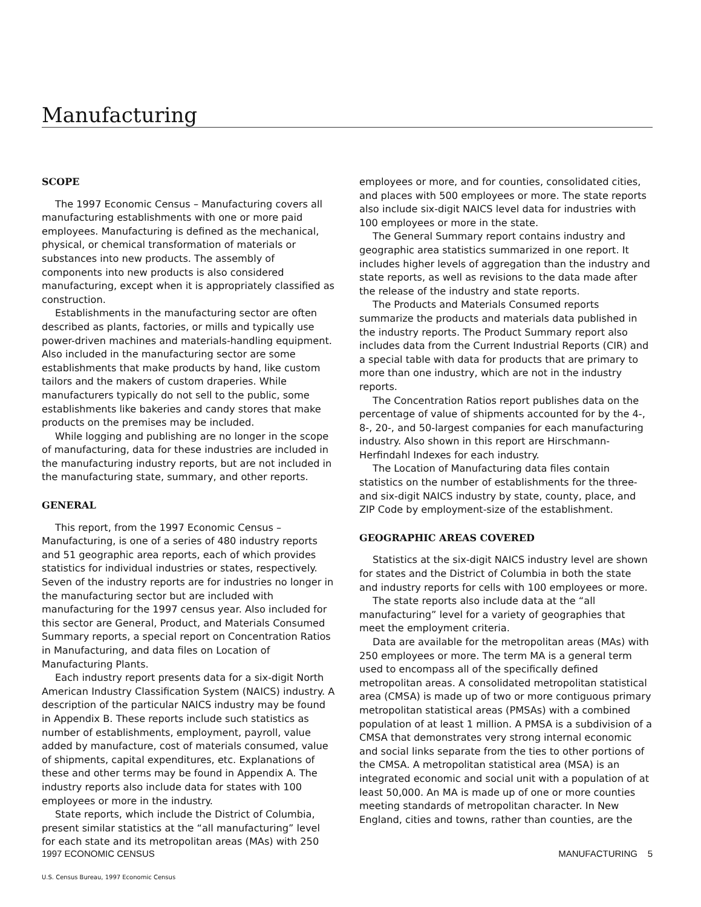Manufacturing
SCOPE
The 1997 Economic Census – Manufacturing covers all manufacturing establishments with one or more paid employees. Manufacturing is defined as the mechanical, physical, or chemical transformation of materials or substances into new products. The assembly of components into new products is also considered manufacturing, except when it is appropriately classified as construction.
Establishments in the manufacturing sector are often described as plants, factories, or mills and typically use power-driven machines and materials-handling equipment. Also included in the manufacturing sector are some establishments that make products by hand, like custom tailors and the makers of custom draperies. While manufacturers typically do not sell to the public, some establishments like bakeries and candy stores that make products on the premises may be included.
While logging and publishing are no longer in the scope of manufacturing, data for these industries are included in the manufacturing industry reports, but are not included in the manufacturing state, summary, and other reports.
GENERAL
This report, from the 1997 Economic Census – Manufacturing, is one of a series of 480 industry reports and 51 geographic area reports, each of which provides statistics for individual industries or states, respectively. Seven of the industry reports are for industries no longer in the manufacturing sector but are included with manufacturing for the 1997 census year. Also included for this sector are General, Product, and Materials Consumed Summary reports, a special report on Concentration Ratios in Manufacturing, and data files on Location of Manufacturing Plants.
Each industry report presents data for a six-digit North American Industry Classification System (NAICS) industry. A description of the particular NAICS industry may be found in Appendix B. These reports include such statistics as number of establishments, employment, payroll, value added by manufacture, cost of materials consumed, value of shipments, capital expenditures, etc. Explanations of these and other terms may be found in Appendix A. The industry reports also include data for states with 100 employees or more in the industry.
State reports, which include the District of Columbia, present similar statistics at the “all manufacturing” level for each state and its metropolitan areas (MAs) with 250
employees or more, and for counties, consolidated cities, and places with 500 employees or more. The state reports also include six-digit NAICS level data for industries with 100 employees or more in the state.
The General Summary report contains industry and geographic area statistics summarized in one report. It includes higher levels of aggregation than the industry and state reports, as well as revisions to the data made after the release of the industry and state reports.
The Products and Materials Consumed reports summarize the products and materials data published in the industry reports. The Product Summary report also includes data from the Current Industrial Reports (CIR) and a special table with data for products that are primary to more than one industry, which are not in the industry reports.
The Concentration Ratios report publishes data on the percentage of value of shipments accounted for by the 4-, 8-, 20-, and 50-largest companies for each manufacturing industry. Also shown in this report are Hirschmann-Herfindahl Indexes for each industry.
The Location of Manufacturing data files contain statistics on the number of establishments for the three- and six-digit NAICS industry by state, county, place, and ZIP Code by employment-size of the establishment.
GEOGRAPHIC AREAS COVERED
Statistics at the six-digit NAICS industry level are shown for states and the District of Columbia in both the state and industry reports for cells with 100 employees or more.
The state reports also include data at the “all manufacturing” level for a variety of geographies that meet the employment criteria.
Data are available for the metropolitan areas (MAs) with 250 employees or more. The term MA is a general term used to encompass all of the specifically defined metropolitan areas. A consolidated metropolitan statistical area (CMSA) is made up of two or more contiguous primary metropolitan statistical areas (PMSAs) with a combined population of at least 1 million. A PMSA is a subdivision of a CMSA that demonstrates very strong internal economic and social links separate from the ties to other portions of the CMSA. A metropolitan statistical area (MSA) is an integrated economic and social unit with a population of at least 50,000. An MA is made up of one or more counties meeting standards of metropolitan character. In New England, cities and towns, rather than counties, are the
1997 ECONOMIC CENSUS MANUFACTURING 5
U.S. Census Bureau, 1997 Economic Census